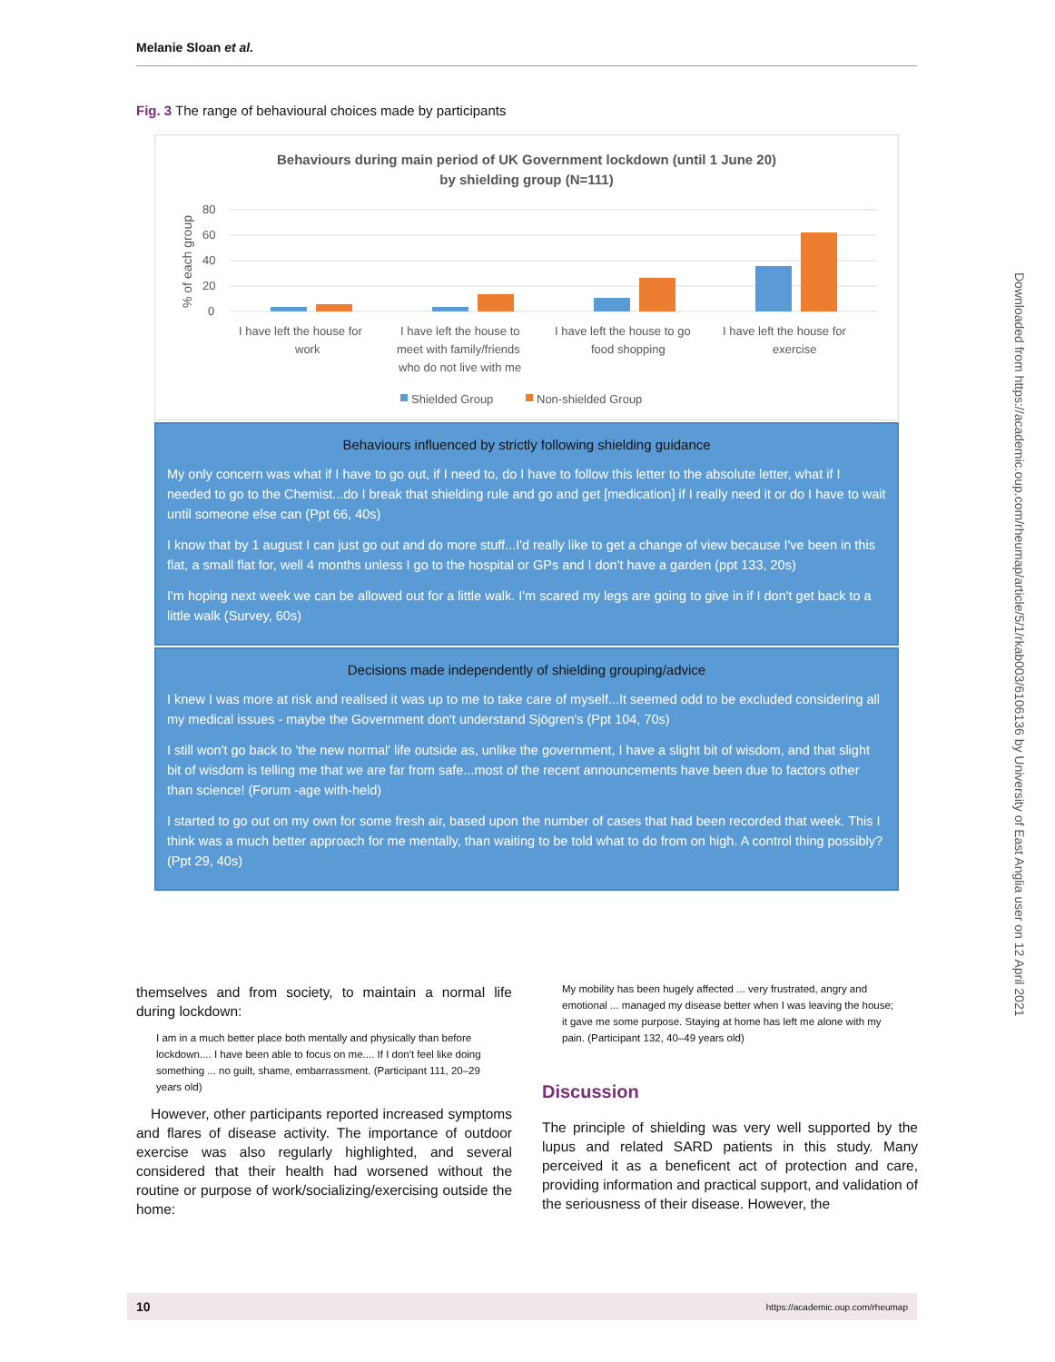Melanie Sloan et al.
Fig. 3 The range of behavioural choices made by participants
Behaviours during main period of UK Government lockdown (until 1 June 20)
by shielding group (N=111)
% of each group
80
60
40
20
0
I have left the house for
work
I have left the house to
meet with family/friends
who do not live with me
I have left the house to go
food shopping
I have left the house for
exercise
Shielded Group
Non-shielded Group
Behaviours influenced by strictly following shielding guidance
My only concern was what if I have to go out, if I need to, do I have to follow this letter to the absolute letter, what if I needed to go to the Chemist...do I break that shielding rule and go and get [medication] if I really need it or do I have to wait until someone else can (Ppt 66, 40s)
I know that by 1 august I can just go out and do more stuff...I'd really like to get a change of view because I've been in this flat, a small flat for, well 4 months unless I go to the hospital or GPs and I don't have a garden (ppt 133, 20s)
I'm hoping next week we can be allowed out for a little walk. I'm scared my legs are going to give in if I don't get back to a little walk (Survey, 60s)
Decisions made independently of shielding grouping/advice
I knew I was more at risk and realised it was up to me to take care of myself...It seemed odd to be excluded considering all my medical issues - maybe the Government don't understand Sjögren's (Ppt 104, 70s)
I still won't go back to 'the new normal' life outside as, unlike the government, I have a slight bit of wisdom, and that slight bit of wisdom is telling me that we are far from safe...most of the recent announcements have been due to factors other than science! (Forum -age with-held)
I started to go out on my own for some fresh air, based upon the number of cases that had been recorded that week. This I think was a much better approach for me mentally, than waiting to be told what to do from on high. A control thing possibly? (Ppt 29, 40s)
themselves and from society, to maintain a normal life during lockdown:
I am in a much better place both mentally and physically than before lockdown.... I have been able to focus on me.... If I don't feel like doing something ... no guilt, shame, embarrassment. (Participant 111, 20–29 years old)
However, other participants reported increased symptoms and flares of disease activity. The importance of outdoor exercise was also regularly highlighted, and several considered that their health had worsened without the routine or purpose of work/socializing/exercising outside the home:
My mobility has been hugely affected ... very frustrated, angry and emotional ... managed my disease better when I was leaving the house; it gave me some purpose. Staying at home has left me alone with my pain. (Participant 132, 40–49 years old)
Discussion
The principle of shielding was very well supported by the lupus and related SARD patients in this study. Many perceived it as a beneficent act of protection and care, providing information and practical support, and validation of the seriousness of their disease. However, the
Downloaded from https://academic.oup.com/rheumap/article/5/1/rkab003/6106136 by University of East Anglia user on 12 April 2021
10 https://academic.oup.com/rheumap